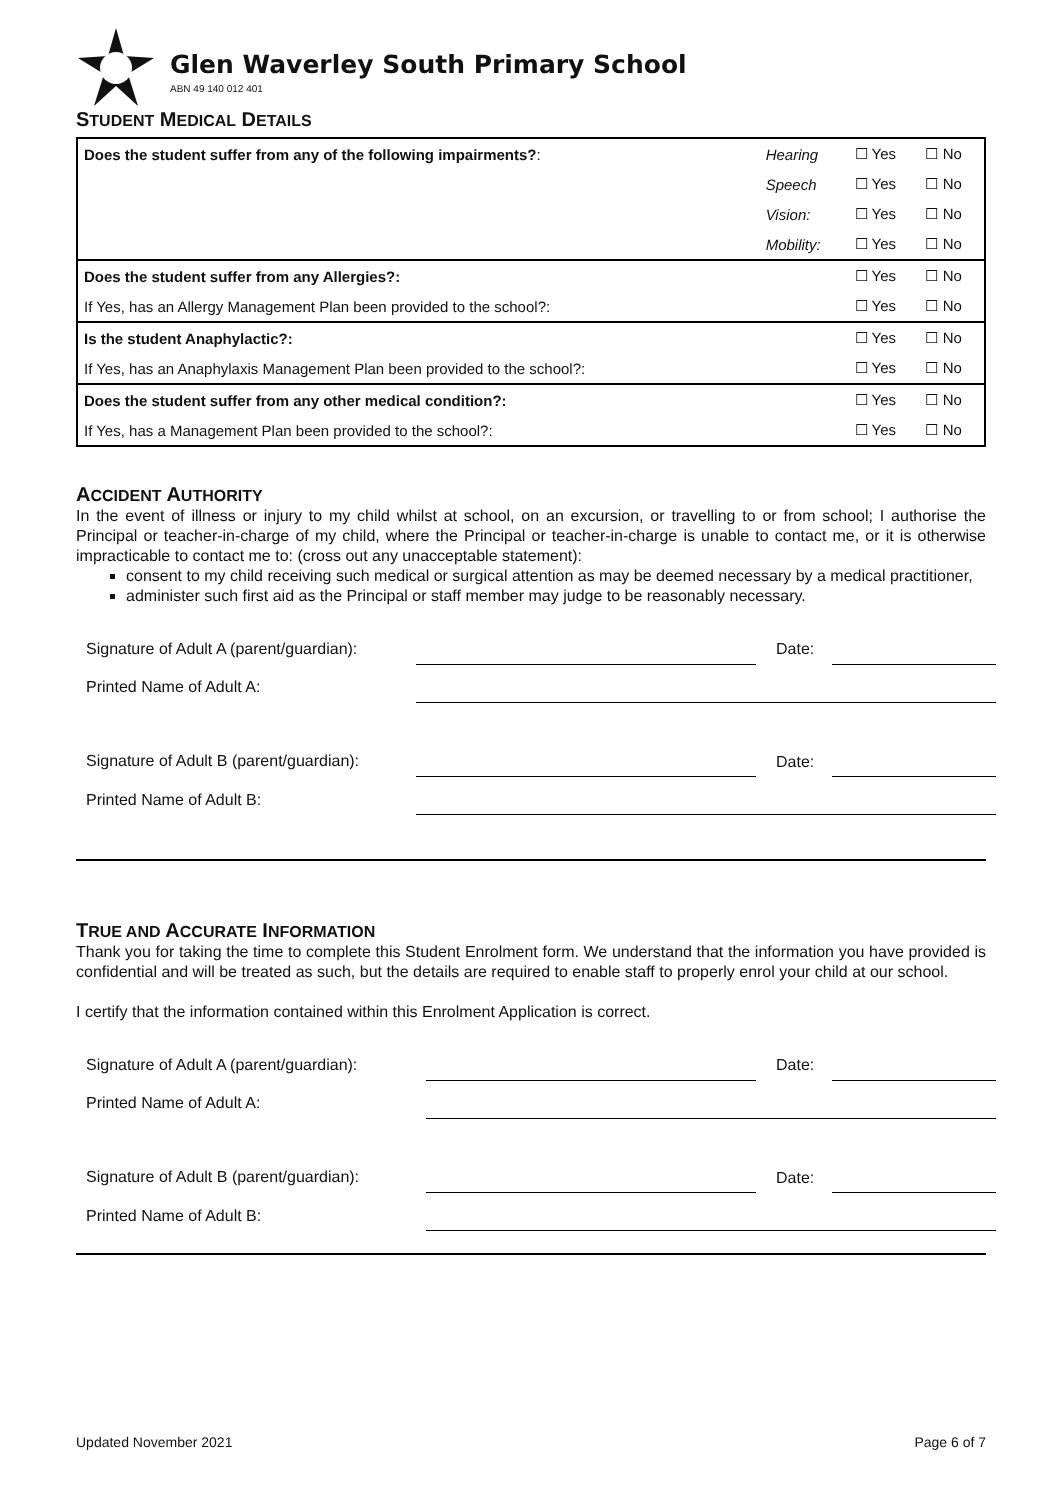Glen Waverley South Primary School
ABN 49 140 012 401
STUDENT MEDICAL DETAILS
| Does the student suffer from any of the following impairments? : | Hearing | ☐ Yes | ☐ No |
| | Speech | ☐ Yes | ☐ No |
| | Vision: | ☐ Yes | ☐ No |
| | Mobility: | ☐ Yes | ☐ No |
| Does the student suffer from any Allergies?: | | ☐ Yes | ☐ No |
| If Yes, has an Allergy Management Plan been provided to the school?: | | ☐ Yes | ☐ No |
| Is the student Anaphylactic?: | | ☐ Yes | ☐ No |
| If Yes, has an Anaphylaxis Management Plan been provided to the school?: | | ☐ Yes | ☐ No |
| Does the student suffer from any other medical condition?: | | ☐ Yes | ☐ No |
| If Yes, has a Management Plan been provided to the school?: | | ☐ Yes | ☐ No |
ACCIDENT AUTHORITY
In the event of illness or injury to my child whilst at school, on an excursion, or travelling to or from school; I authorise the Principal or teacher-in-charge of my child, where the Principal or teacher-in-charge is unable to contact me, or it is otherwise impracticable to contact me to: (cross out any unacceptable statement):
consent to my child receiving such medical or surgical attention as may be deemed necessary by a medical practitioner,
administer such first aid as the Principal or staff member may judge to be reasonably necessary.
| Signature of Adult A (parent/guardian): | | Date: | |
| Printed Name of Adult A: | | | |
| Signature of Adult B (parent/guardian): | | Date: | |
| Printed Name of Adult B: | | | |
TRUE AND ACCURATE INFORMATION
Thank you for taking the time to complete this Student Enrolment form. We understand that the information you have provided is confidential and will be treated as such, but the details are required to enable staff to properly enrol your child at our school.
I certify that the information contained within this Enrolment Application is correct.
| Signature of Adult A (parent/guardian): | | Date: | |
| Printed Name of Adult A: | | | |
| Signature of Adult B (parent/guardian): | | Date: | |
| Printed Name of Adult B: | | | |
Updated November 2021 Page 6 of 7